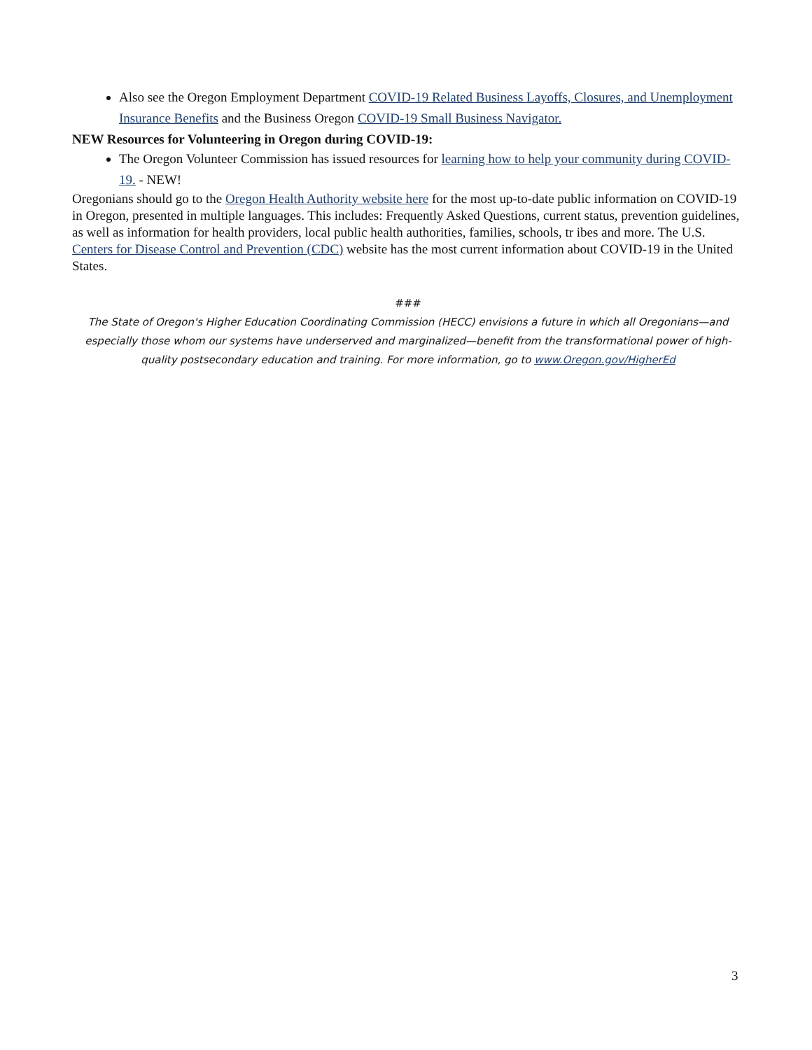Also see the Oregon Employment Department COVID-19 Related Business Layoffs, Closures, and Unemployment Insurance Benefits and the Business Oregon COVID-19 Small Business Navigator.
NEW Resources for Volunteering in Oregon during COVID-19:
The Oregon Volunteer Commission has issued resources for learning how to help your community during COVID-19. - NEW!
Oregonians should go to the Oregon Health Authority website here for the most up-to-date public information on COVID-19 in Oregon, presented in multiple languages. This includes: Frequently Asked Questions, current status, prevention guidelines, as well as information for health providers, local public health authorities, families, schools, tr ibes and more. The U.S. Centers for Disease Control and Prevention (CDC) website has the most current information about COVID-19 in the United States.
###
The State of Oregon's Higher Education Coordinating Commission (HECC) envisions a future in which all Oregonians—and especially those whom our systems have underserved and marginalized—benefit from the transformational power of high-quality postsecondary education and training. For more information, go to www.Oregon.gov/HigherEd
3